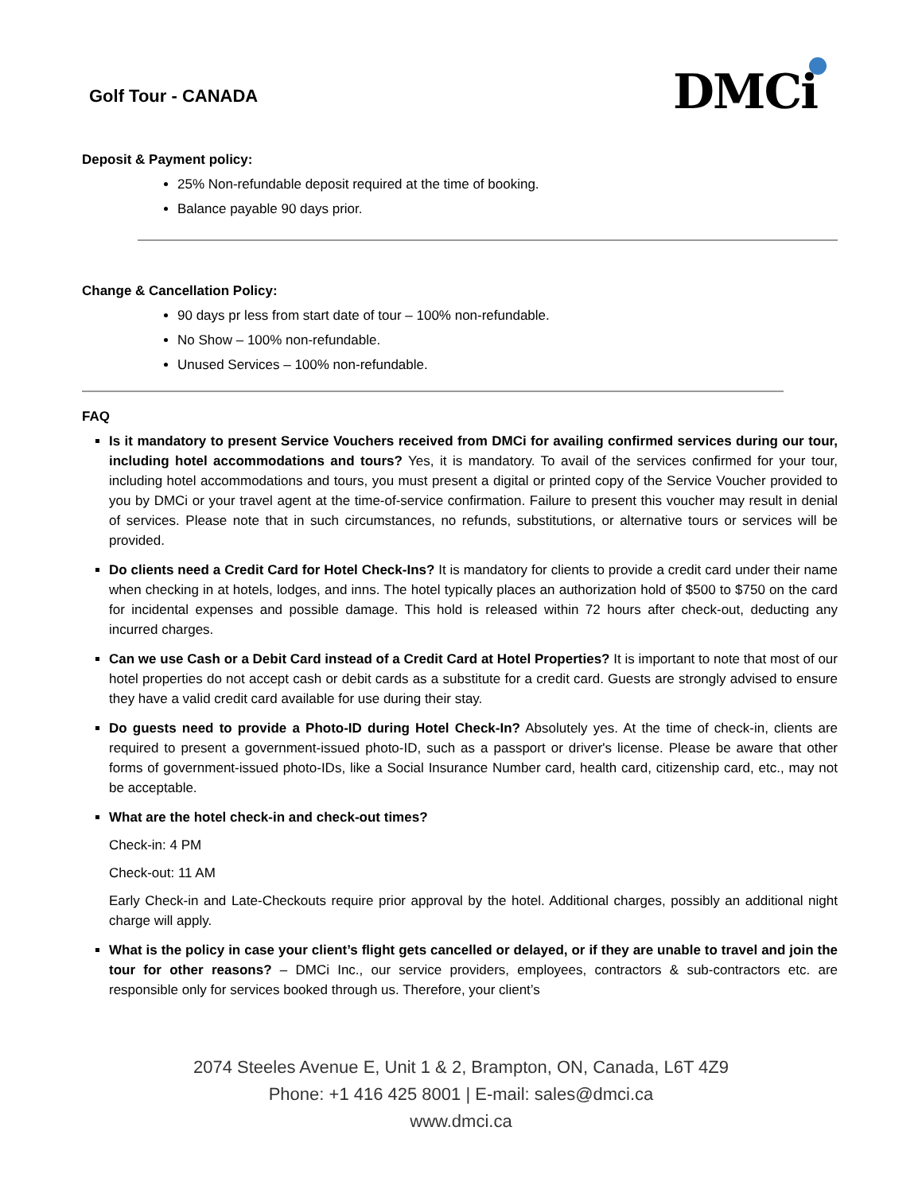Golf Tour - CANADA
DMCi
Deposit & Payment policy:
25% Non-refundable deposit required at the time of booking.
Balance payable 90 days prior.
Change & Cancellation Policy:
90 days pr less from start date of tour – 100% non-refundable.
No Show – 100% non-refundable.
Unused Services – 100% non-refundable.
FAQ
Is it mandatory to present Service Vouchers received from DMCi for availing confirmed services during our tour, including hotel accommodations and tours? Yes, it is mandatory. To avail of the services confirmed for your tour, including hotel accommodations and tours, you must present a digital or printed copy of the Service Voucher provided to you by DMCi or your travel agent at the time-of-service confirmation. Failure to present this voucher may result in denial of services. Please note that in such circumstances, no refunds, substitutions, or alternative tours or services will be provided.
Do clients need a Credit Card for Hotel Check-Ins? It is mandatory for clients to provide a credit card under their name when checking in at hotels, lodges, and inns. The hotel typically places an authorization hold of $500 to $750 on the card for incidental expenses and possible damage. This hold is released within 72 hours after check-out, deducting any incurred charges.
Can we use Cash or a Debit Card instead of a Credit Card at Hotel Properties? It is important to note that most of our hotel properties do not accept cash or debit cards as a substitute for a credit card. Guests are strongly advised to ensure they have a valid credit card available for use during their stay.
Do guests need to provide a Photo-ID during Hotel Check-In? Absolutely yes. At the time of check-in, clients are required to present a government-issued photo-ID, such as a passport or driver's license. Please be aware that other forms of government-issued photo-IDs, like a Social Insurance Number card, health card, citizenship card, etc., may not be acceptable.
What are the hotel check-in and check-out times?
Check-in: 4 PM
Check-out: 11 AM
Early Check-in and Late-Checkouts require prior approval by the hotel. Additional charges, possibly an additional night charge will apply.
What is the policy in case your client’s flight gets cancelled or delayed, or if they are unable to travel and join the tour for other reasons? – DMCi Inc., our service providers, employees, contractors & sub-contractors etc. are responsible only for services booked through us. Therefore, your client’s
2074 Steeles Avenue E, Unit 1 & 2, Brampton, ON, Canada, L6T 4Z9
Phone: +1 416 425 8001 | E-mail: sales@dmci.ca
www.dmci.ca